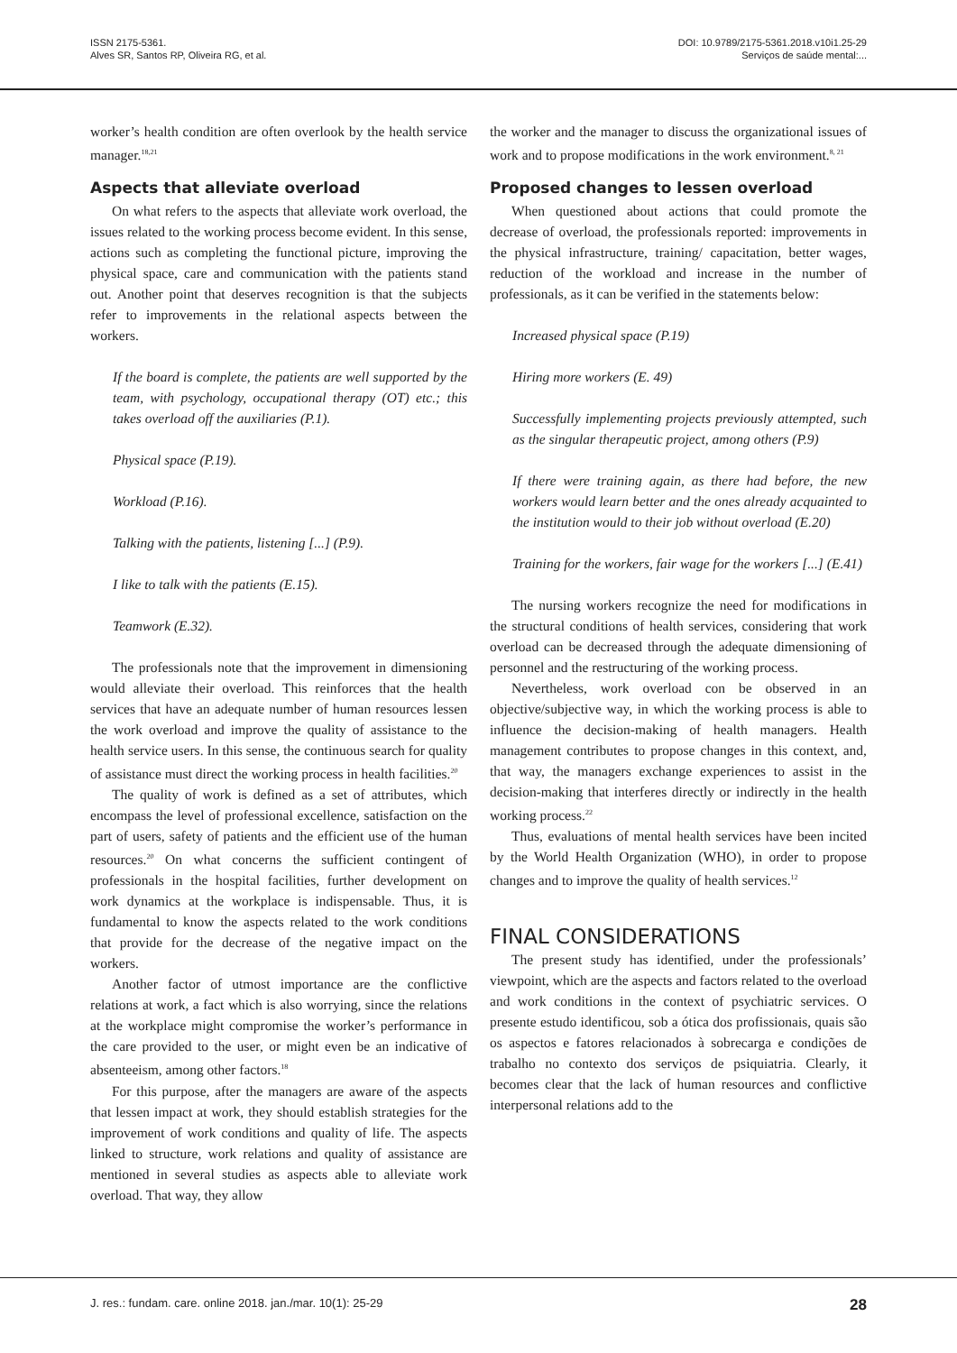ISSN 2175-5361.
Alves SR, Santos RP, Oliveira RG, et al.
DOI: 10.9789/2175-5361.2018.v10i1.25-29
Serviços de saúde mental:...
worker’s health condition are often overlook by the health service manager.<sup>18,21</sup>
Aspects that alleviate overload
On what refers to the aspects that alleviate work overload, the issues related to the working process become evident. In this sense, actions such as completing the functional picture, improving the physical space, care and communication with the patients stand out. Another point that deserves recognition is that the subjects refer to improvements in the relational aspects between the workers.
If the board is complete, the patients are well supported by the team, with psychology, occupational therapy (OT) etc.; this takes overload off the auxiliaries (P.1).
Physical space (P.19).
Workload (P.16).
Talking with the patients, listening [...] (P.9).
I like to talk with the patients (E.15).
Teamwork (E.32).
The professionals note that the improvement in dimensioning would alleviate their overload. This reinforces that the health services that have an adequate number of human resources lessen the work overload and improve the quality of assistance to the health service users. In this sense, the continuous search for quality of assistance must direct the working process in health facilities.<sup>20</sup>
The quality of work is defined as a set of attributes, which encompass the level of professional excellence, satisfaction on the part of users, safety of patients and the efficient use of the human resources.<sup>20</sup> On what concerns the sufficient contingent of professionals in the hospital facilities, further development on work dynamics at the workplace is indispensable. Thus, it is fundamental to know the aspects related to the work conditions that provide for the decrease of the negative impact on the workers.
Another factor of utmost importance are the conflictive relations at work, a fact which is also worrying, since the relations at the workplace might compromise the worker’s performance in the care provided to the user, or might even be an indicative of absenteeism, among other factors.<sup>18</sup>
For this purpose, after the managers are aware of the aspects that lessen impact at work, they should establish strategies for the improvement of work conditions and quality of life. The aspects linked to structure, work relations and quality of assistance are mentioned in several studies as aspects able to alleviate work overload. That way, they allow
the worker and the manager to discuss the organizational issues of work and to propose modifications in the work environment.<sup>8, 21</sup>
Proposed changes to lessen overload
When questioned about actions that could promote the decrease of overload, the professionals reported: improvements in the physical infrastructure, training/ capacitation, better wages, reduction of the workload and increase in the number of professionals, as it can be verified in the statements below:
Increased physical space (P.19)
Hiring more workers (E. 49)
Successfully implementing projects previously attempted, such as the singular therapeutic project, among others (P.9)
If there were training again, as there had before, the new workers would learn better and the ones already acquainted to the institution would to their job without overload (E.20)
Training for the workers, fair wage for the workers [...] (E.41)
The nursing workers recognize the need for modifications in the structural conditions of health services, considering that work overload can be decreased through the adequate dimensioning of personnel and the restructuring of the working process.
Nevertheless, work overload con be observed in an objective/subjective way, in which the working process is able to influence the decision-making of health managers. Health management contributes to propose changes in this context, and, that way, the managers exchange experiences to assist in the decision-making that interferes directly or indirectly in the health working process.<sup>22</sup>
Thus, evaluations of mental health services have been incited by the World Health Organization (WHO), in order to propose changes and to improve the quality of health services.<sup>12</sup>
FINAL CONSIDERATIONS
The present study has identified, under the professionals’ viewpoint, which are the aspects and factors related to the overload and work conditions in the context of psychiatric services. O presente estudo identificou, sob a ótica dos profissionais, quais são os aspectos e fatores relacionados à sobrecarga e condições de trabalho no contexto dos serviços de psiquiatria. Clearly, it becomes clear that the lack of human resources and conflictive interpersonal relations add to the
J. res.: fundam. care. online 2018. jan./mar. 10(1): 25-29 28